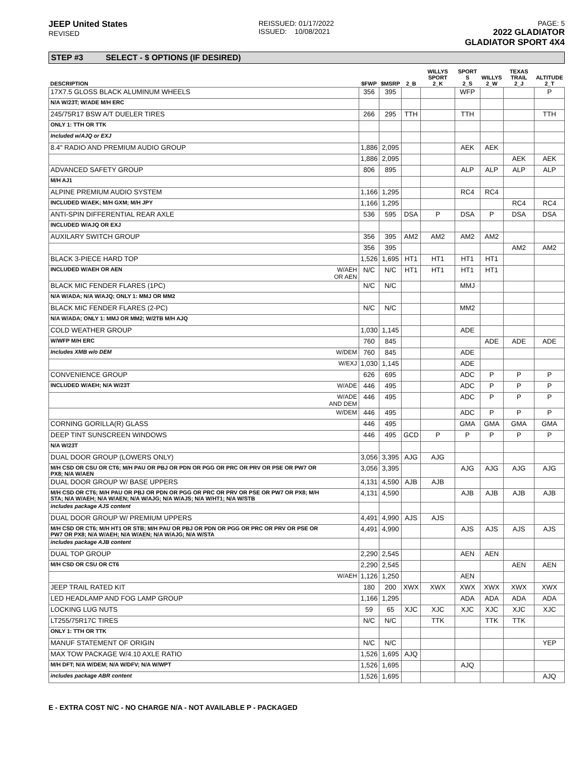JEEP United States
REVISED
REISSUED: 01/17/2022
ISSUED: 10/08/2021
PAGE: 5
2022 GLADIATOR
GLADIATOR SPORT 4X4
STEP #3 SELECT - $ OPTIONS (IF DESIRED)
| DESCRIPTION | | $FWP | $MSRP | 2_B | WILLYS SPORT 2_K | SPORT S 2_S | WILLYS 2_W | TEXAS TRAIL 2_J | ALTITUDE 2_T |
| --- | --- | --- | --- | --- | --- | --- | --- | --- | --- |
| 17X7.5 GLOSS BLACK ALUMINUM WHEELS | | 356 | 395 | | | WFP | | | P |
| N/A W/23T; W/ADE M/H ERC | | | | | | | | | |
| 245/75R17 BSW A/T DUELER TIRES | | 266 | 295 | TTH | | TTH | | | TTH |
| ONLY 1: TTH OR TTK | | | | | | | | | |
| Included w/AJQ or EXJ | | | | | | | | | |
| 8.4" RADIO AND PREMIUM AUDIO GROUP | | 1,886 | 2,095 | | | AEK | AEK | | |
| | | 1,886 | 2,095 | | | | | AEK | AEK |
| ADVANCED SAFETY GROUP | | 806 | 895 | | | ALP | ALP | ALP | ALP |
| M/H AJ1 | | | | | | | | | |
| ALPINE PREMIUM AUDIO SYSTEM | | 1,166 | 1,295 | | | RC4 | RC4 | | |
| INCLUDED W/AEK; M/H GXM; M/H JPY | | 1,166 | 1,295 | | | | | RC4 | RC4 |
| ANTI-SPIN DIFFERENTIAL REAR AXLE | | 536 | 595 | DSA | P | DSA | P | DSA | DSA |
| INCLUDED W/AJQ OR EXJ | | | | | | | | | |
| AUXILARY SWITCH GROUP | | 356 | 395 | AM2 | AM2 | AM2 | AM2 | | |
| | | 356 | 395 | | | | | AM2 | AM2 |
| BLACK 3-PIECE HARD TOP | | 1,526 | 1,695 | HT1 | HT1 | HT1 | HT1 | | |
| INCLUDED W/AEH OR AEN | W/AEH OR AEN | N/C | N/C | HT1 | HT1 | HT1 | HT1 | | |
| BLACK MIC FENDER FLARES (1PC) | | N/C | N/C | | | MMJ | | | |
| N/A W/ADA; N/A W/AJQ; ONLY 1: MMJ OR MM2 | | | | | | | | | |
| BLACK MIC FENDER FLARES (2-PC) | | N/C | N/C | | | MM2 | | | |
| N/A W/ADA; ONLY 1: MMJ OR MM2; W/2TB M/H AJQ | | | | | | | | | |
| COLD WEATHER GROUP | | 1,030 | 1,145 | | | ADE | | | |
| W/WFP M/H ERC | | 760 | 845 | | | | ADE | ADE | ADE |
| Includes XMB w/o DEM | W/DEM | 760 | 845 | | | ADE | | | |
| | W/EXJ | 1,030 | 1,145 | | | ADE | | | |
| CONVENIENCE GROUP | | 626 | 695 | | | ADC | P | P | P |
| INCLUDED W/AEH; N/A W/23T | W/ADE | 446 | 495 | | | ADC | P | P | P |
| | W/ADE AND DEM | 446 | 495 | | | ADC | P | P | P |
| | W/DEM | 446 | 495 | | | ADC | P | P | P |
| CORNING GORILLA(R) GLASS | | 446 | 495 | | | GMA | GMA | GMA | GMA |
| DEEP TINT SUNSCREEN WINDOWS | | 446 | 495 | GCD | P | P | P | P | P |
| N/A W/23T | | | | | | | | | |
| DUAL DOOR GROUP (LOWERS ONLY) | | 3,056 | 3,395 | AJG | AJG | | | | |
| M/H CSD OR CSU OR CT6; M/H PAU OR PBJ OR PDN OR PGG OR PRC OR PRV OR PSE OR PW7 OR PX8; N/A W/AEN | | 3,056 | 3,395 | | | AJG | AJG | AJG | AJG |
| DUAL DOOR GROUP W/ BASE UPPERS | | 4,131 | 4,590 | AJB | AJB | | | | |
| M/H CSD OR CT6; M/H PAU OR PBJ OR PDN OR PGG OR PRC OR PRV OR PSE OR PW7 OR PX8; M/H STA; N/A W/AEH; N/A W/AEN; N/A W/AJG; N/A W/AJS; N/A W/HT1; N/A W/STB | | 4,131 | 4,590 | | | AJB | AJB | AJB | AJB |
| includes package AJS content | | | | | | | | | |
| DUAL DOOR GROUP W/ PREMIUM UPPERS | | 4,491 | 4,990 | AJS | AJS | | | | |
| M/H CSD OR CT6; M/H HT1 OR STB; M/H PAU OR PBJ OR PDN OR PGG OR PRC OR PRV OR PSE OR PW7 OR PX8; N/A W/AEH; N/A W/AEN; N/A W/AJG; N/A W/STA | | 4,491 | 4,990 | | | AJS | AJS | AJS | AJS |
| includes package AJB content | | | | | | | | | |
| DUAL TOP GROUP | | 2,290 | 2,545 | | | AEN | AEN | | |
| M/H CSD OR CSU OR CT6 | | 2,290 | 2,545 | | | | | AEN | AEN |
| | W/AEH | 1,126 | 1,250 | | | AEN | | | |
| JEEP TRAIL RATED KIT | | 180 | 200 | XWX | XWX | XWX | XWX | XWX | XWX |
| LED HEADLAMP AND FOG LAMP GROUP | | 1,166 | 1,295 | | | ADA | ADA | ADA | ADA |
| LOCKING LUG NUTS | | 59 | 65 | XJC | XJC | XJC | XJC | XJC | XJC |
| LT255/75R17C TIRES | | N/C | N/C | | TTK | | TTK | TTK | |
| ONLY 1: TTH OR TTK | | | | | | | | | |
| MANUF STATEMENT OF ORIGIN | | N/C | N/C | | | | | | YEP |
| MAX TOW PACKAGE W/4.10 AXLE RATIO | | 1,526 | 1,695 | AJQ | | | | | |
| M/H DFT; N/A W/DEM; N/A W/DFV; N/A W/WPT | | 1,526 | 1,695 | | | AJQ | | | |
| includes package ABR content | | 1,526 | 1,695 | | | | | | AJQ |
E - EXTRA COST N/C - NO CHARGE N/A - NOT AVAILABLE P - PACKAGED